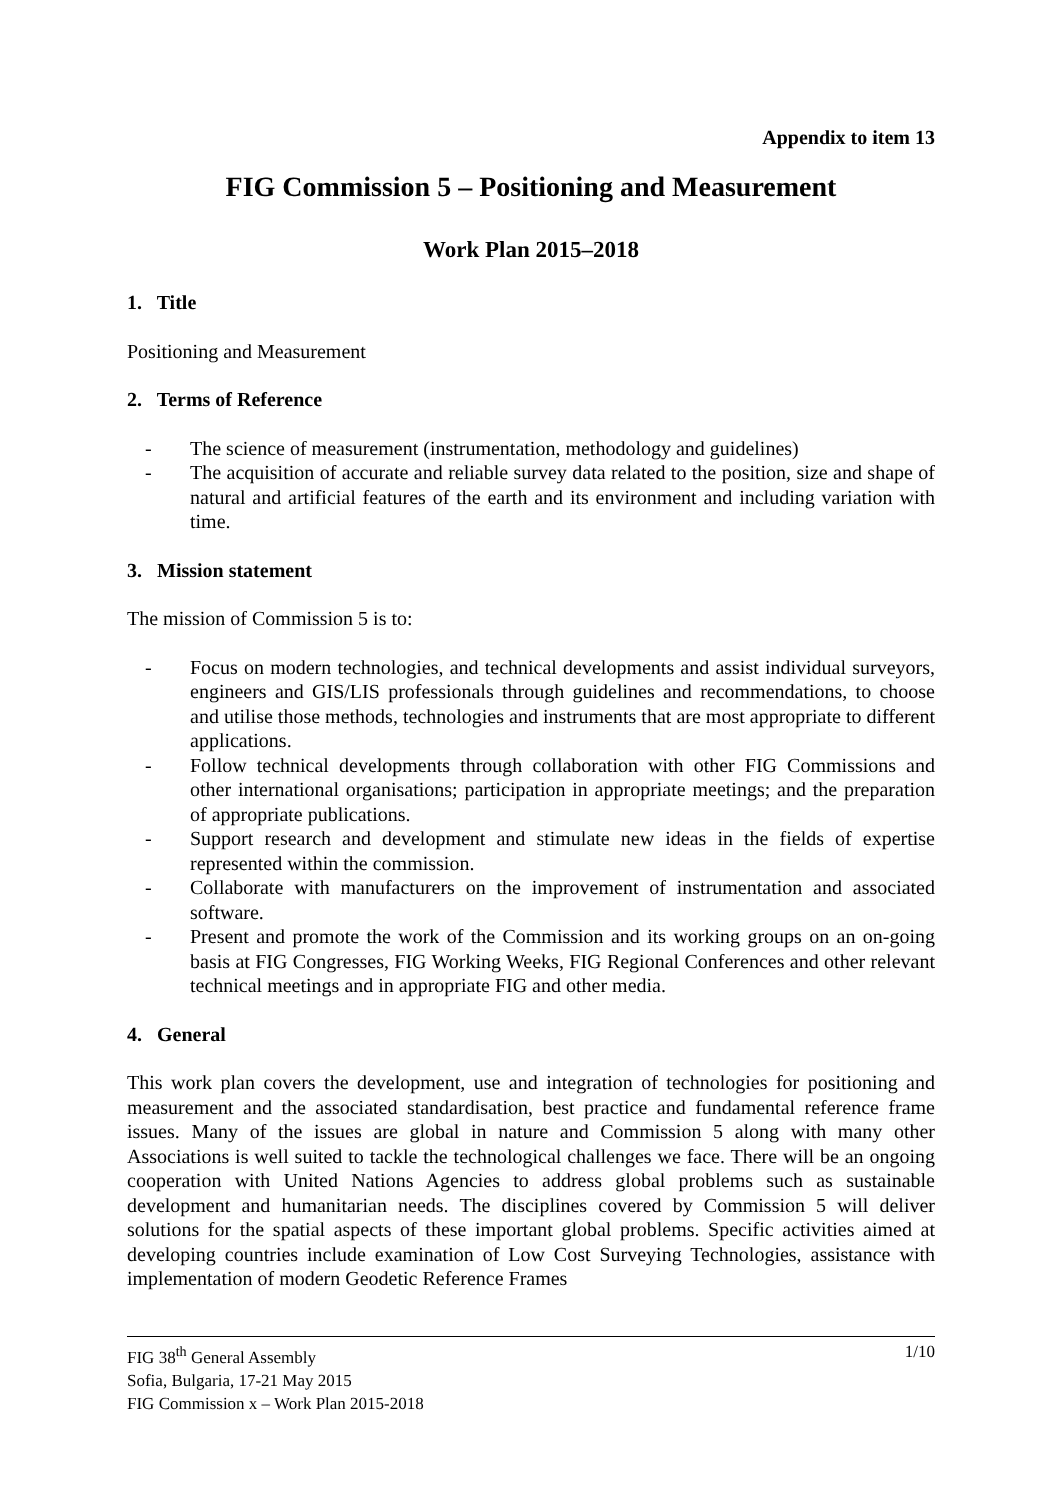Appendix to item 13
FIG Commission 5 – Positioning and Measurement
Work Plan 2015–2018
1. Title
Positioning and Measurement
2. Terms of Reference
- The science of measurement (instrumentation, methodology and guidelines)
- The acquisition of accurate and reliable survey data related to the position, size and shape of natural and artificial features of the earth and its environment and including variation with time.
3. Mission statement
The mission of Commission 5 is to:
- Focus on modern technologies, and technical developments and assist individual surveyors, engineers and GIS/LIS professionals through guidelines and recommendations, to choose and utilise those methods, technologies and instruments that are most appropriate to different applications.
- Follow technical developments through collaboration with other FIG Commissions and other international organisations; participation in appropriate meetings; and the preparation of appropriate publications.
- Support research and development and stimulate new ideas in the fields of expertise represented within the commission.
- Collaborate with manufacturers on the improvement of instrumentation and associated software.
- Present and promote the work of the Commission and its working groups on an on-going basis at FIG Congresses, FIG Working Weeks, FIG Regional Conferences and other relevant technical meetings and in appropriate FIG and other media.
4. General
This work plan covers the development, use and integration of technologies for positioning and measurement and the associated standardisation, best practice and fundamental reference frame issues. Many of the issues are global in nature and Commission 5 along with many other Associations is well suited to tackle the technological challenges we face. There will be an ongoing cooperation with United Nations Agencies to address global problems such as sustainable development and humanitarian needs. The disciplines covered by Commission 5 will deliver solutions for the spatial aspects of these important global problems. Specific activities aimed at developing countries include examination of Low Cost Surveying Technologies, assistance with implementation of modern Geodetic Reference Frames
1/10 FIG 38<sup>th</sup> General Assembly
Sofia, Bulgaria, 17-21 May 2015
FIG Commission x – Work Plan 2015-2018